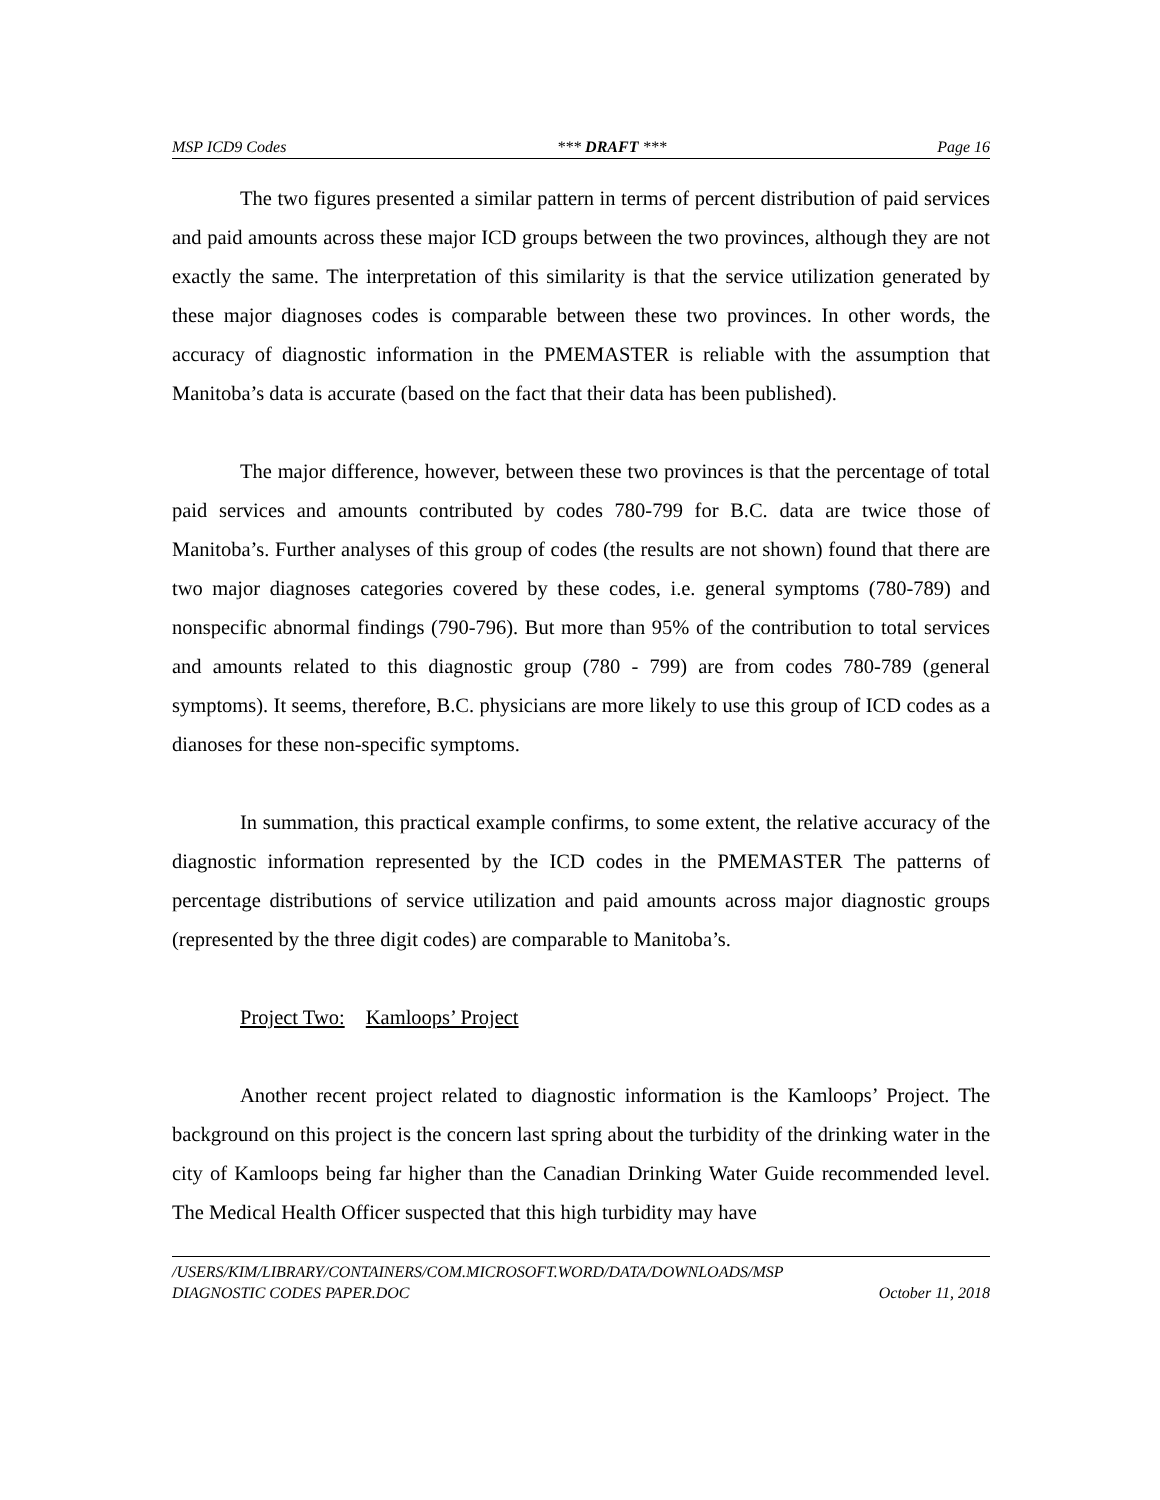MSP ICD9 Codes *** DRAFT *** Page 16
The two figures presented a similar pattern in terms of percent distribution of paid services and paid amounts across these major ICD groups between the two provinces, although they are not exactly the same. The interpretation of this similarity is that the service utilization generated by these major diagnoses codes is comparable between these two provinces. In other words, the accuracy of diagnostic information in the PMEMASTER is reliable with the assumption that Manitoba’s data is accurate (based on the fact that their data has been published).
The major difference, however, between these two provinces is that the percentage of total paid services and amounts contributed by codes 780-799 for B.C. data are twice those of Manitoba’s. Further analyses of this group of codes (the results are not shown) found that there are two major diagnoses categories covered by these codes, i.e. general symptoms (780-789) and nonspecific abnormal findings (790-796). But more than 95% of the contribution to total services and amounts related to this diagnostic group (780 - 799) are from codes 780-789 (general symptoms). It seems, therefore, B.C. physicians are more likely to use this group of ICD codes as a dianoses for these non-specific symptoms.
In summation, this practical example confirms, to some extent, the relative accuracy of the diagnostic information represented by the ICD codes in the PMEMASTER The patterns of percentage distributions of service utilization and paid amounts across major diagnostic groups (represented by the three digit codes) are comparable to Manitoba’s.
Project Two: Kamloops’ Project
Another recent project related to diagnostic information is the Kamloops’ Project. The background on this project is the concern last spring about the turbidity of the drinking water in the city of Kamloops being far higher than the Canadian Drinking Water Guide recommended level. The Medical Health Officer suspected that this high turbidity may have
/USERS/KIM/LIBRARY/CONTAINERS/COM.MICROSOFT.WORD/DATA/DOWNLOADS/MSP
DIAGNOSTIC CODES PAPER.DOC October 11, 2018